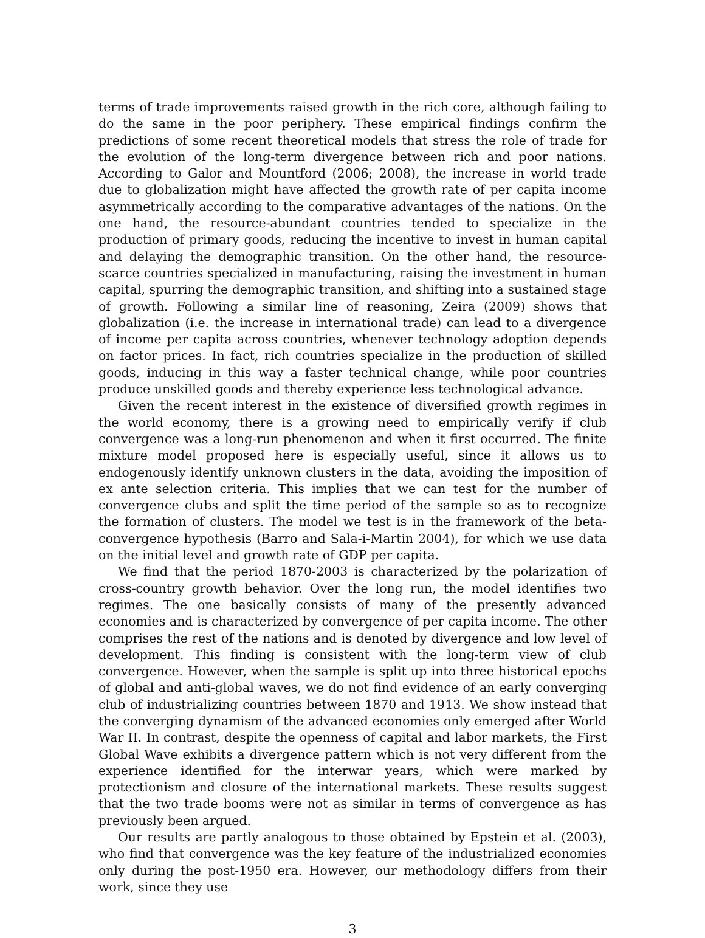terms of trade improvements raised growth in the rich core, although failing to do the same in the poor periphery. These empirical findings confirm the predictions of some recent theoretical models that stress the role of trade for the evolution of the long-term divergence between rich and poor nations. According to Galor and Mountford (2006; 2008), the increase in world trade due to globalization might have affected the growth rate of per capita income asymmetrically according to the comparative advantages of the nations. On the one hand, the resource-abundant countries tended to specialize in the production of primary goods, reducing the incentive to invest in human capital and delaying the demographic transition. On the other hand, the resource-scarce countries specialized in manufacturing, raising the investment in human capital, spurring the demographic transition, and shifting into a sustained stage of growth. Following a similar line of reasoning, Zeira (2009) shows that globalization (i.e. the increase in international trade) can lead to a divergence of income per capita across countries, whenever technology adoption depends on factor prices. In fact, rich countries specialize in the production of skilled goods, inducing in this way a faster technical change, while poor countries produce unskilled goods and thereby experience less technological advance.
Given the recent interest in the existence of diversified growth regimes in the world economy, there is a growing need to empirically verify if club convergence was a long-run phenomenon and when it first occurred. The finite mixture model proposed here is especially useful, since it allows us to endogenously identify unknown clusters in the data, avoiding the imposition of ex ante selection criteria. This implies that we can test for the number of convergence clubs and split the time period of the sample so as to recognize the formation of clusters. The model we test is in the framework of the beta-convergence hypothesis (Barro and Sala-i-Martin 2004), for which we use data on the initial level and growth rate of GDP per capita.
We find that the period 1870-2003 is characterized by the polarization of cross-country growth behavior. Over the long run, the model identifies two regimes. The one basically consists of many of the presently advanced economies and is characterized by convergence of per capita income. The other comprises the rest of the nations and is denoted by divergence and low level of development. This finding is consistent with the long-term view of club convergence. However, when the sample is split up into three historical epochs of global and anti-global waves, we do not find evidence of an early converging club of industrializing countries between 1870 and 1913. We show instead that the converging dynamism of the advanced economies only emerged after World War II. In contrast, despite the openness of capital and labor markets, the First Global Wave exhibits a divergence pattern which is not very different from the experience identified for the interwar years, which were marked by protectionism and closure of the international markets. These results suggest that the two trade booms were not as similar in terms of convergence as has previously been argued.
Our results are partly analogous to those obtained by Epstein et al. (2003), who find that convergence was the key feature of the industrialized economies only during the post-1950 era. However, our methodology differs from their work, since they use
3